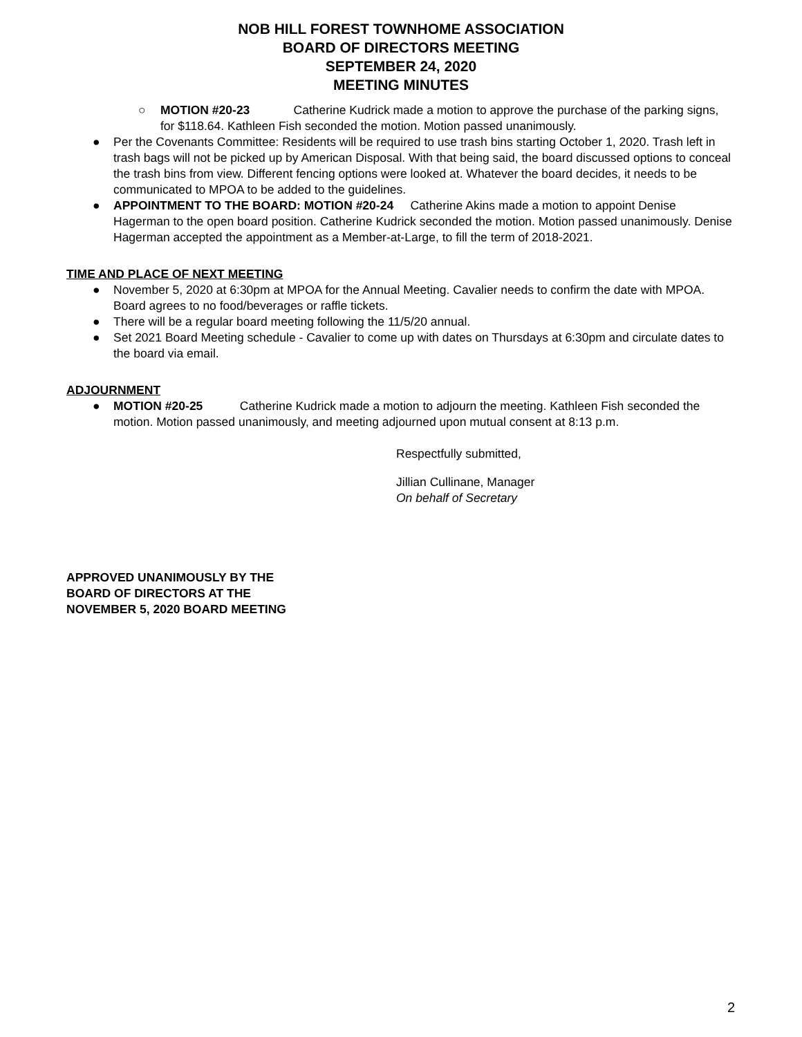NOB HILL FOREST TOWNHOME ASSOCIATION
BOARD OF DIRECTORS MEETING
SEPTEMBER 24, 2020
MEETING MINUTES
○ MOTION #20-23 Catherine Kudrick made a motion to approve the purchase of the parking signs, for $118.64. Kathleen Fish seconded the motion. Motion passed unanimously.
● Per the Covenants Committee: Residents will be required to use trash bins starting October 1, 2020. Trash left in trash bags will not be picked up by American Disposal. With that being said, the board discussed options to conceal the trash bins from view. Different fencing options were looked at. Whatever the board decides, it needs to be communicated to MPOA to be added to the guidelines.
● APPOINTMENT TO THE BOARD: MOTION #20-24 Catherine Akins made a motion to appoint Denise Hagerman to the open board position. Catherine Kudrick seconded the motion. Motion passed unanimously. Denise Hagerman accepted the appointment as a Member-at-Large, to fill the term of 2018-2021.
TIME AND PLACE OF NEXT MEETING
● November 5, 2020 at 6:30pm at MPOA for the Annual Meeting. Cavalier needs to confirm the date with MPOA. Board agrees to no food/beverages or raffle tickets.
● There will be a regular board meeting following the 11/5/20 annual.
● Set 2021 Board Meeting schedule - Cavalier to come up with dates on Thursdays at 6:30pm and circulate dates to the board via email.
ADJOURNMENT
● MOTION #20-25 Catherine Kudrick made a motion to adjourn the meeting. Kathleen Fish seconded the motion. Motion passed unanimously, and meeting adjourned upon mutual consent at 8:13 p.m.
Respectfully submitted,
Jillian Cullinane, Manager
On behalf of Secretary
APPROVED UNANIMOUSLY BY THE
BOARD OF DIRECTORS AT THE
NOVEMBER 5, 2020 BOARD MEETING
2